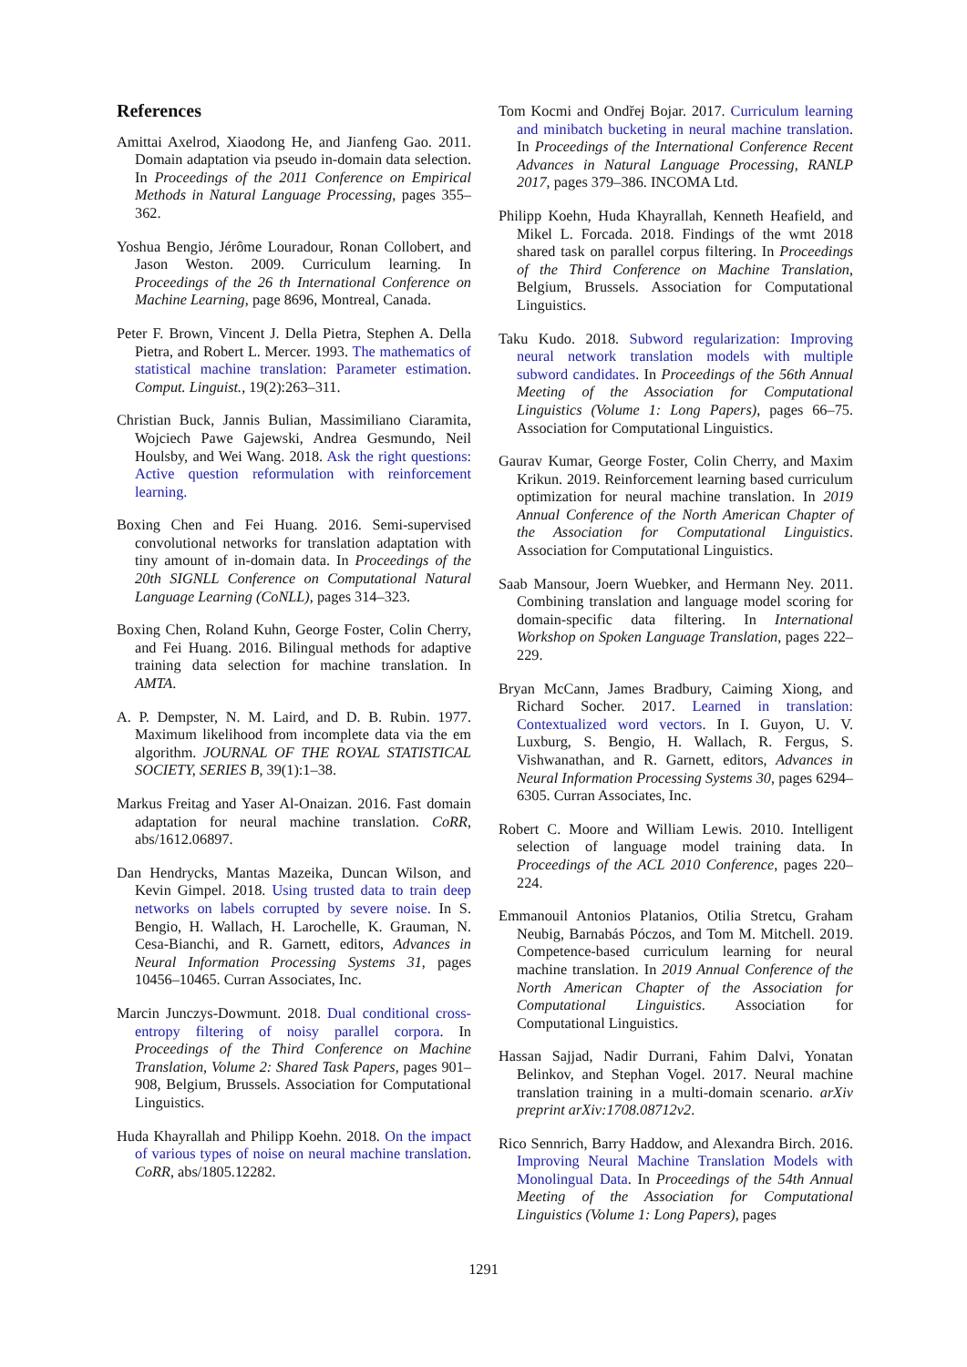References
Amittai Axelrod, Xiaodong He, and Jianfeng Gao. 2011. Domain adaptation via pseudo in-domain data selection. In Proceedings of the 2011 Conference on Empirical Methods in Natural Language Processing, pages 355–362.
Yoshua Bengio, Jérôme Louradour, Ronan Collobert, and Jason Weston. 2009. Curriculum learning. In Proceedings of the 26 th International Conference on Machine Learning, page 8696, Montreal, Canada.
Peter F. Brown, Vincent J. Della Pietra, Stephen A. Della Pietra, and Robert L. Mercer. 1993. The mathematics of statistical machine translation: Parameter estimation. Comput. Linguist., 19(2):263–311.
Christian Buck, Jannis Bulian, Massimiliano Ciaramita, Wojciech Pawe Gajewski, Andrea Gesmundo, Neil Houlsby, and Wei Wang. 2018. Ask the right questions: Active question reformulation with reinforcement learning.
Boxing Chen and Fei Huang. 2016. Semi-supervised convolutional networks for translation adaptation with tiny amount of in-domain data. In Proceedings of the 20th SIGNLL Conference on Computational Natural Language Learning (CoNLL), pages 314–323.
Boxing Chen, Roland Kuhn, George Foster, Colin Cherry, and Fei Huang. 2016. Bilingual methods for adaptive training data selection for machine translation. In AMTA.
A. P. Dempster, N. M. Laird, and D. B. Rubin. 1977. Maximum likelihood from incomplete data via the em algorithm. JOURNAL OF THE ROYAL STATISTICAL SOCIETY, SERIES B, 39(1):1–38.
Markus Freitag and Yaser Al-Onaizan. 2016. Fast domain adaptation for neural machine translation. CoRR, abs/1612.06897.
Dan Hendrycks, Mantas Mazeika, Duncan Wilson, and Kevin Gimpel. 2018. Using trusted data to train deep networks on labels corrupted by severe noise. In S. Bengio, H. Wallach, H. Larochelle, K. Grauman, N. Cesa-Bianchi, and R. Garnett, editors, Advances in Neural Information Processing Systems 31, pages 10456–10465. Curran Associates, Inc.
Marcin Junczys-Dowmunt. 2018. Dual conditional cross-entropy filtering of noisy parallel corpora. In Proceedings of the Third Conference on Machine Translation, Volume 2: Shared Task Papers, pages 901–908, Belgium, Brussels. Association for Computational Linguistics.
Huda Khayrallah and Philipp Koehn. 2018. On the impact of various types of noise on neural machine translation. CoRR, abs/1805.12282.
Tom Kocmi and Ondřej Bojar. 2017. Curriculum learning and minibatch bucketing in neural machine translation. In Proceedings of the International Conference Recent Advances in Natural Language Processing, RANLP 2017, pages 379–386. INCOMA Ltd.
Philipp Koehn, Huda Khayrallah, Kenneth Heafield, and Mikel L. Forcada. 2018. Findings of the wmt 2018 shared task on parallel corpus filtering. In Proceedings of the Third Conference on Machine Translation, Belgium, Brussels. Association for Computational Linguistics.
Taku Kudo. 2018. Subword regularization: Improving neural network translation models with multiple subword candidates. In Proceedings of the 56th Annual Meeting of the Association for Computational Linguistics (Volume 1: Long Papers), pages 66–75. Association for Computational Linguistics.
Gaurav Kumar, George Foster, Colin Cherry, and Maxim Krikun. 2019. Reinforcement learning based curriculum optimization for neural machine translation. In 2019 Annual Conference of the North American Chapter of the Association for Computational Linguistics. Association for Computational Linguistics.
Saab Mansour, Joern Wuebker, and Hermann Ney. 2011. Combining translation and language model scoring for domain-specific data filtering. In International Workshop on Spoken Language Translation, pages 222–229.
Bryan McCann, James Bradbury, Caiming Xiong, and Richard Socher. 2017. Learned in translation: Contextualized word vectors. In I. Guyon, U. V. Luxburg, S. Bengio, H. Wallach, R. Fergus, S. Vishwanathan, and R. Garnett, editors, Advances in Neural Information Processing Systems 30, pages 6294–6305. Curran Associates, Inc.
Robert C. Moore and William Lewis. 2010. Intelligent selection of language model training data. In Proceedings of the ACL 2010 Conference, pages 220–224.
Emmanouil Antonios Platanios, Otilia Stretcu, Graham Neubig, Barnabás Póczos, and Tom M. Mitchell. 2019. Competence-based curriculum learning for neural machine translation. In 2019 Annual Conference of the North American Chapter of the Association for Computational Linguistics. Association for Computational Linguistics.
Hassan Sajjad, Nadir Durrani, Fahim Dalvi, Yonatan Belinkov, and Stephan Vogel. 2017. Neural machine translation training in a multi-domain scenario. arXiv preprint arXiv:1708.08712v2.
Rico Sennrich, Barry Haddow, and Alexandra Birch. 2016. Improving Neural Machine Translation Models with Monolingual Data. In Proceedings of the 54th Annual Meeting of the Association for Computational Linguistics (Volume 1: Long Papers), pages
1291